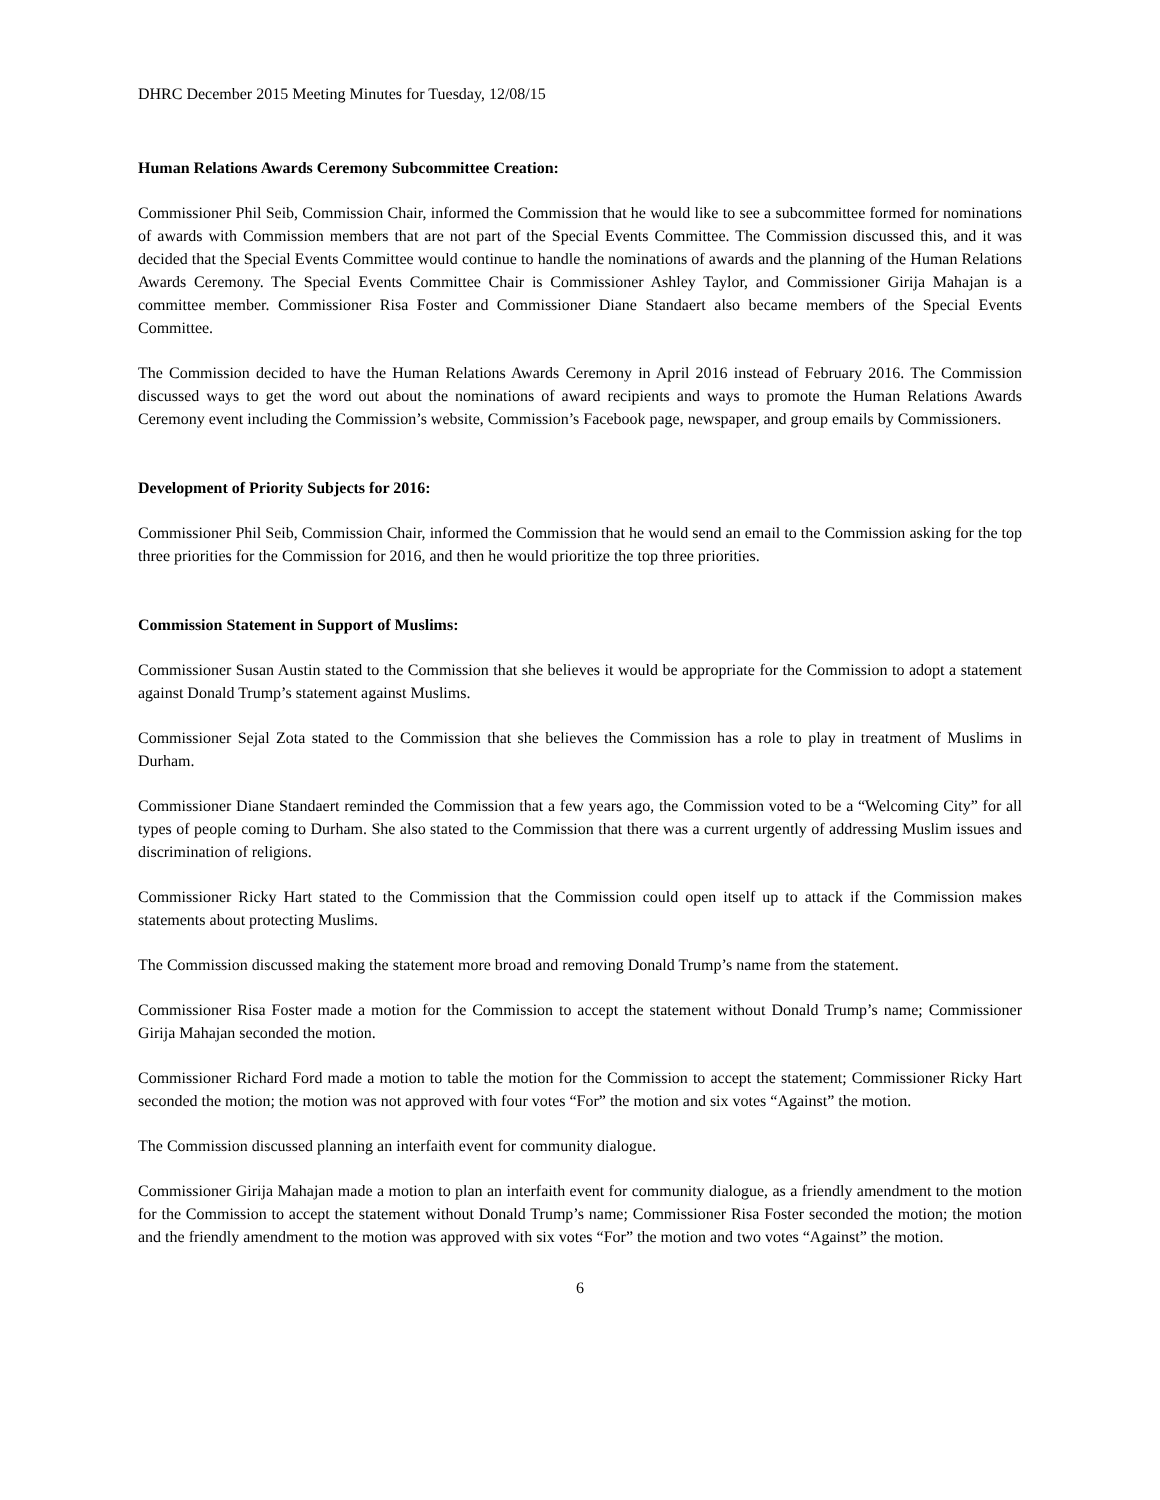DHRC December 2015 Meeting Minutes for Tuesday, 12/08/15
Human Relations Awards Ceremony Subcommittee Creation:
Commissioner Phil Seib, Commission Chair, informed the Commission that he would like to see a subcommittee formed for nominations of awards with Commission members that are not part of the Special Events Committee. The Commission discussed this, and it was decided that the Special Events Committee would continue to handle the nominations of awards and the planning of the Human Relations Awards Ceremony. The Special Events Committee Chair is Commissioner Ashley Taylor, and Commissioner Girija Mahajan is a committee member. Commissioner Risa Foster and Commissioner Diane Standaert also became members of the Special Events Committee.
The Commission decided to have the Human Relations Awards Ceremony in April 2016 instead of February 2016. The Commission discussed ways to get the word out about the nominations of award recipients and ways to promote the Human Relations Awards Ceremony event including the Commission’s website, Commission’s Facebook page, newspaper, and group emails by Commissioners.
Development of Priority Subjects for 2016:
Commissioner Phil Seib, Commission Chair, informed the Commission that he would send an email to the Commission asking for the top three priorities for the Commission for 2016, and then he would prioritize the top three priorities.
Commission Statement in Support of Muslims:
Commissioner Susan Austin stated to the Commission that she believes it would be appropriate for the Commission to adopt a statement against Donald Trump’s statement against Muslims.
Commissioner Sejal Zota stated to the Commission that she believes the Commission has a role to play in treatment of Muslims in Durham.
Commissioner Diane Standaert reminded the Commission that a few years ago, the Commission voted to be a “Welcoming City” for all types of people coming to Durham. She also stated to the Commission that there was a current urgently of addressing Muslim issues and discrimination of religions.
Commissioner Ricky Hart stated to the Commission that the Commission could open itself up to attack if the Commission makes statements about protecting Muslims.
The Commission discussed making the statement more broad and removing Donald Trump’s name from the statement.
Commissioner Risa Foster made a motion for the Commission to accept the statement without Donald Trump’s name; Commissioner Girija Mahajan seconded the motion.
Commissioner Richard Ford made a motion to table the motion for the Commission to accept the statement; Commissioner Ricky Hart seconded the motion; the motion was not approved with four votes “For” the motion and six votes “Against” the motion.
The Commission discussed planning an interfaith event for community dialogue.
Commissioner Girija Mahajan made a motion to plan an interfaith event for community dialogue, as a friendly amendment to the motion for the Commission to accept the statement without Donald Trump’s name; Commissioner Risa Foster seconded the motion; the motion and the friendly amendment to the motion was approved with six votes “For” the motion and two votes “Against” the motion.
6